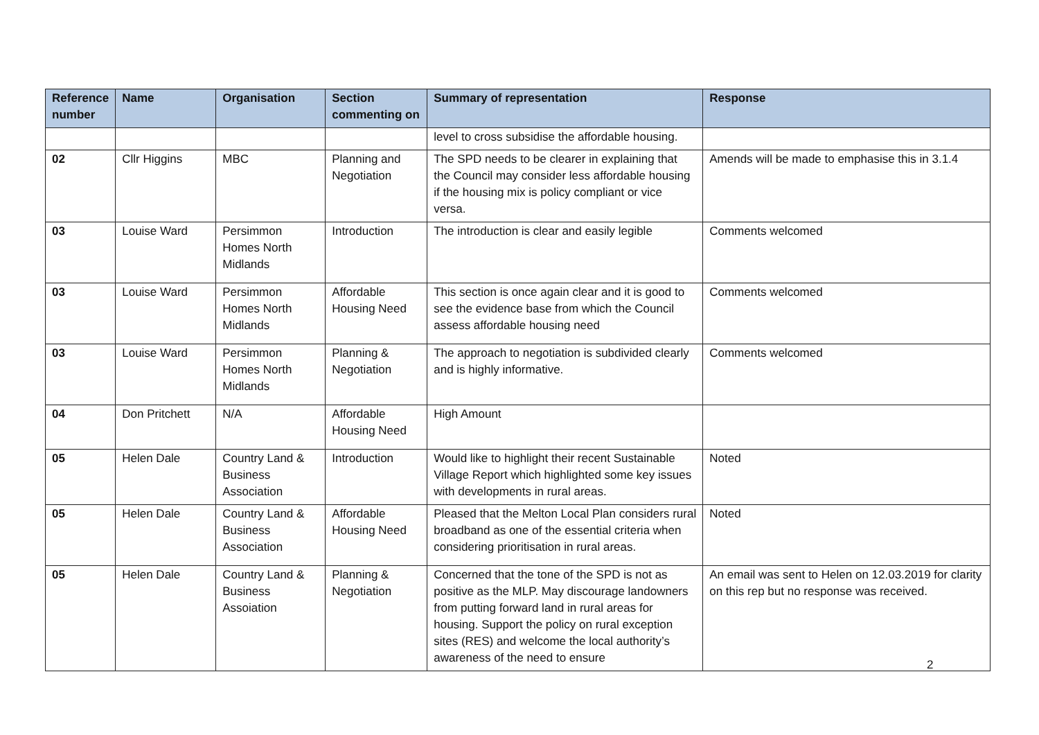| Reference number | Name | Organisation | Section commenting on | Summary of representation | Response |
| --- | --- | --- | --- | --- | --- |
| | | | | level to cross subsidise the affordable housing. | |
| 02 | Cllr Higgins | MBC | Planning and Negotiation | The SPD needs to be clearer in explaining that the Council may consider less affordable housing if the housing mix is policy compliant or vice versa. | Amends will be made to emphasise this in 3.1.4 |
| 03 | Louise Ward | Persimmon Homes North Midlands | Introduction | The introduction is clear and easily legible | Comments welcomed |
| 03 | Louise Ward | Persimmon Homes North Midlands | Affordable Housing Need | This section is once again clear and it is good to see the evidence base from which the Council assess affordable housing need | Comments welcomed |
| 03 | Louise Ward | Persimmon Homes North Midlands | Planning & Negotiation | The approach to negotiation is subdivided clearly and is highly informative. | Comments welcomed |
| 04 | Don Pritchett | N/A | Affordable Housing Need | High Amount | |
| 05 | Helen Dale | Country Land & Business Association | Introduction | Would like to highlight their recent Sustainable Village Report which highlighted some key issues with developments in rural areas. | Noted |
| 05 | Helen Dale | Country Land & Business Association | Affordable Housing Need | Pleased that the Melton Local Plan considers rural broadband as one of the essential criteria when considering prioritisation in rural areas. | Noted |
| 05 | Helen Dale | Country Land & Business Assoiation | Planning & Negotiation | Concerned that the tone of the SPD is not as positive as the MLP. May discourage landowners from putting forward land in rural areas for housing. Support the policy on rural exception sites (RES) and welcome the local authority’s awareness of the need to ensure | An email was sent to Helen on 12.03.2019 for clarity on this rep but no response was received. |
2